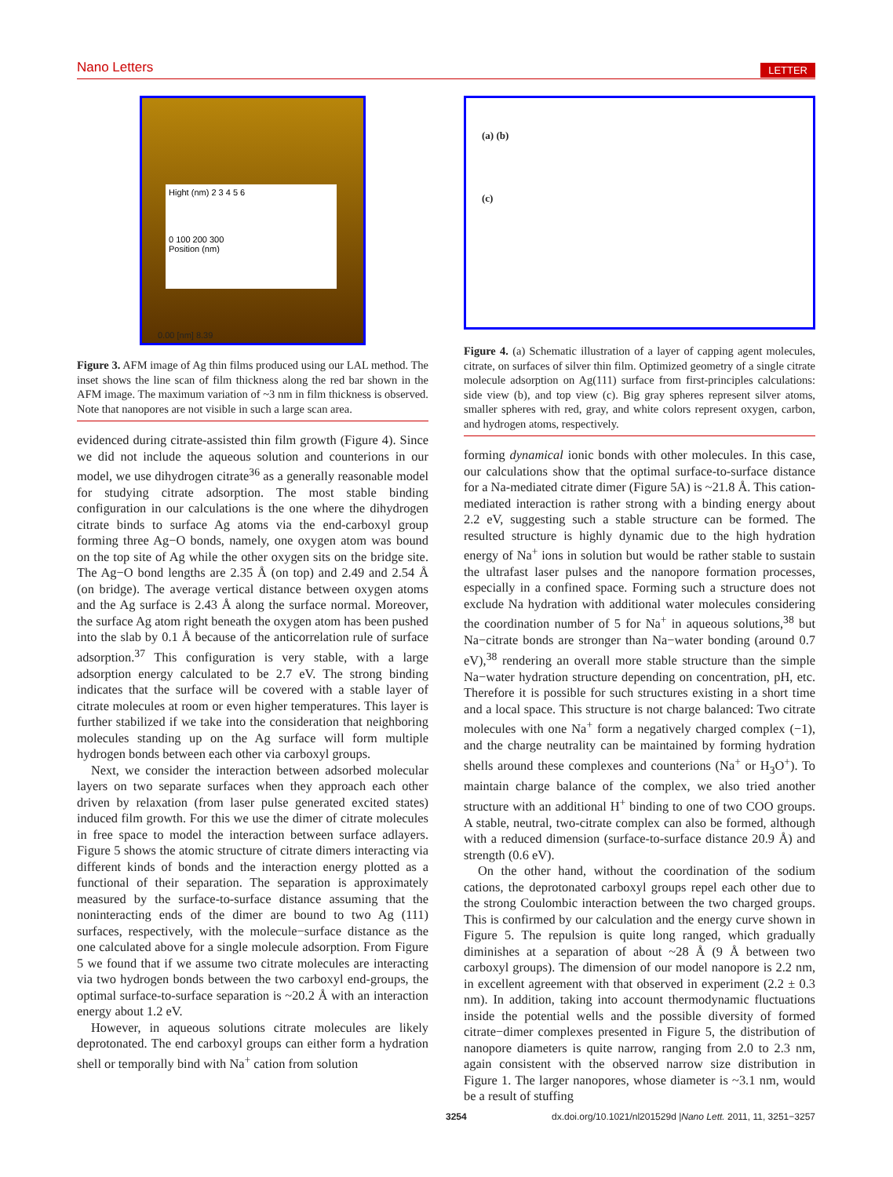Nano Letters LETTER
Hight (nm) 2 3 4 5 6
0 100 200 300
Position (nm)
0.00 [nm] 8.39
Figure 3. AFM image of Ag thin films produced using our LAL method. The inset shows the line scan of film thickness along the red bar shown in the AFM image. The maximum variation of ~3 nm in film thickness is observed. Note that nanopores are not visible in such a large scan area.
evidenced during citrate-assisted thin film growth (Figure 4). Since we did not include the aqueous solution and counterions in our model, we use dihydrogen citrate<sup>36</sup> as a generally reasonable model for studying citrate adsorption. The most stable binding configuration in our calculations is the one where the dihydrogen citrate binds to surface Ag atoms via the end-carboxyl group forming three Ag−O bonds, namely, one oxygen atom was bound on the top site of Ag while the other oxygen sits on the bridge site. The Ag−O bond lengths are 2.35 Å (on top) and 2.49 and 2.54 Å (on bridge). The average vertical distance between oxygen atoms and the Ag surface is 2.43 Å along the surface normal. Moreover, the surface Ag atom right beneath the oxygen atom has been pushed into the slab by 0.1 Å because of the anticorrelation rule of surface adsorption.<sup>37</sup> This configuration is very stable, with a large adsorption energy calculated to be 2.7 eV. The strong binding indicates that the surface will be covered with a stable layer of citrate molecules at room or even higher temperatures. This layer is further stabilized if we take into the consideration that neighboring molecules standing up on the Ag surface will form multiple hydrogen bonds between each other via carboxyl groups.
Next, we consider the interaction between adsorbed molecular layers on two separate surfaces when they approach each other driven by relaxation (from laser pulse generated excited states) induced film growth. For this we use the dimer of citrate molecules in free space to model the interaction between surface adlayers. Figure 5 shows the atomic structure of citrate dimers interacting via different kinds of bonds and the interaction energy plotted as a functional of their separation. The separation is approximately measured by the surface-to-surface distance assuming that the noninteracting ends of the dimer are bound to two Ag (111) surfaces, respectively, with the molecule−surface distance as the one calculated above for a single molecule adsorption. From Figure 5 we found that if we assume two citrate molecules are interacting via two hydrogen bonds between the two carboxyl end-groups, the optimal surface-to-surface separation is ~20.2 Å with an interaction energy about 1.2 eV.
However, in aqueous solutions citrate molecules are likely deprotonated. The end carboxyl groups can either form a hydration shell or temporally bind with Na<sup>+</sup> cation from solution
(a) (b)
(c)
Figure 4. (a) Schematic illustration of a layer of capping agent molecules, citrate, on surfaces of silver thin film. Optimized geometry of a single citrate molecule adsorption on Ag(111) surface from first-principles calculations: side view (b), and top view (c). Big gray spheres represent silver atoms, smaller spheres with red, gray, and white colors represent oxygen, carbon, and hydrogen atoms, respectively.
forming dynamical ionic bonds with other molecules. In this case, our calculations show that the optimal surface-to-surface distance for a Na-mediated citrate dimer (Figure 5A) is ~21.8 Å. This cation-mediated interaction is rather strong with a binding energy about 2.2 eV, suggesting such a stable structure can be formed. The resulted structure is highly dynamic due to the high hydration energy of Na<sup>+</sup> ions in solution but would be rather stable to sustain the ultrafast laser pulses and the nanopore formation processes, especially in a confined space. Forming such a structure does not exclude Na hydration with additional water molecules considering the coordination number of 5 for Na<sup>+</sup> in aqueous solutions,<sup>38</sup> but Na−citrate bonds are stronger than Na−water bonding (around 0.7 eV),<sup>38</sup> rendering an overall more stable structure than the simple Na−water hydration structure depending on concentration, pH, etc. Therefore it is possible for such structures existing in a short time and a local space. This structure is not charge balanced: Two citrate molecules with one Na<sup>+</sup> form a negatively charged complex (−1), and the charge neutrality can be maintained by forming hydration shells around these complexes and counterions (Na<sup>+</sup> or H<sub>3</sub>O<sup>+</sup>). To maintain charge balance of the complex, we also tried another structure with an additional H<sup>+</sup> binding to one of two COO groups. A stable, neutral, two-citrate complex can also be formed, although with a reduced dimension (surface-to-surface distance 20.9 Å) and strength (0.6 eV).
On the other hand, without the coordination of the sodium cations, the deprotonated carboxyl groups repel each other due to the strong Coulombic interaction between the two charged groups. This is confirmed by our calculation and the energy curve shown in Figure 5. The repulsion is quite long ranged, which gradually diminishes at a separation of about ~28 Å (9 Å between two carboxyl groups). The dimension of our model nanopore is 2.2 nm, in excellent agreement with that observed in experiment (2.2 ± 0.3 nm). In addition, taking into account thermodynamic fluctuations inside the potential wells and the possible diversity of formed citrate−dimer complexes presented in Figure 5, the distribution of nanopore diameters is quite narrow, ranging from 2.0 to 2.3 nm, again consistent with the observed narrow size distribution in Figure 1. The larger nanopores, whose diameter is ~3.1 nm, would be a result of stuffing
3254 dx.doi.org/10.1021/nl201529d |Nano Lett. 2011, 11, 3251−3257